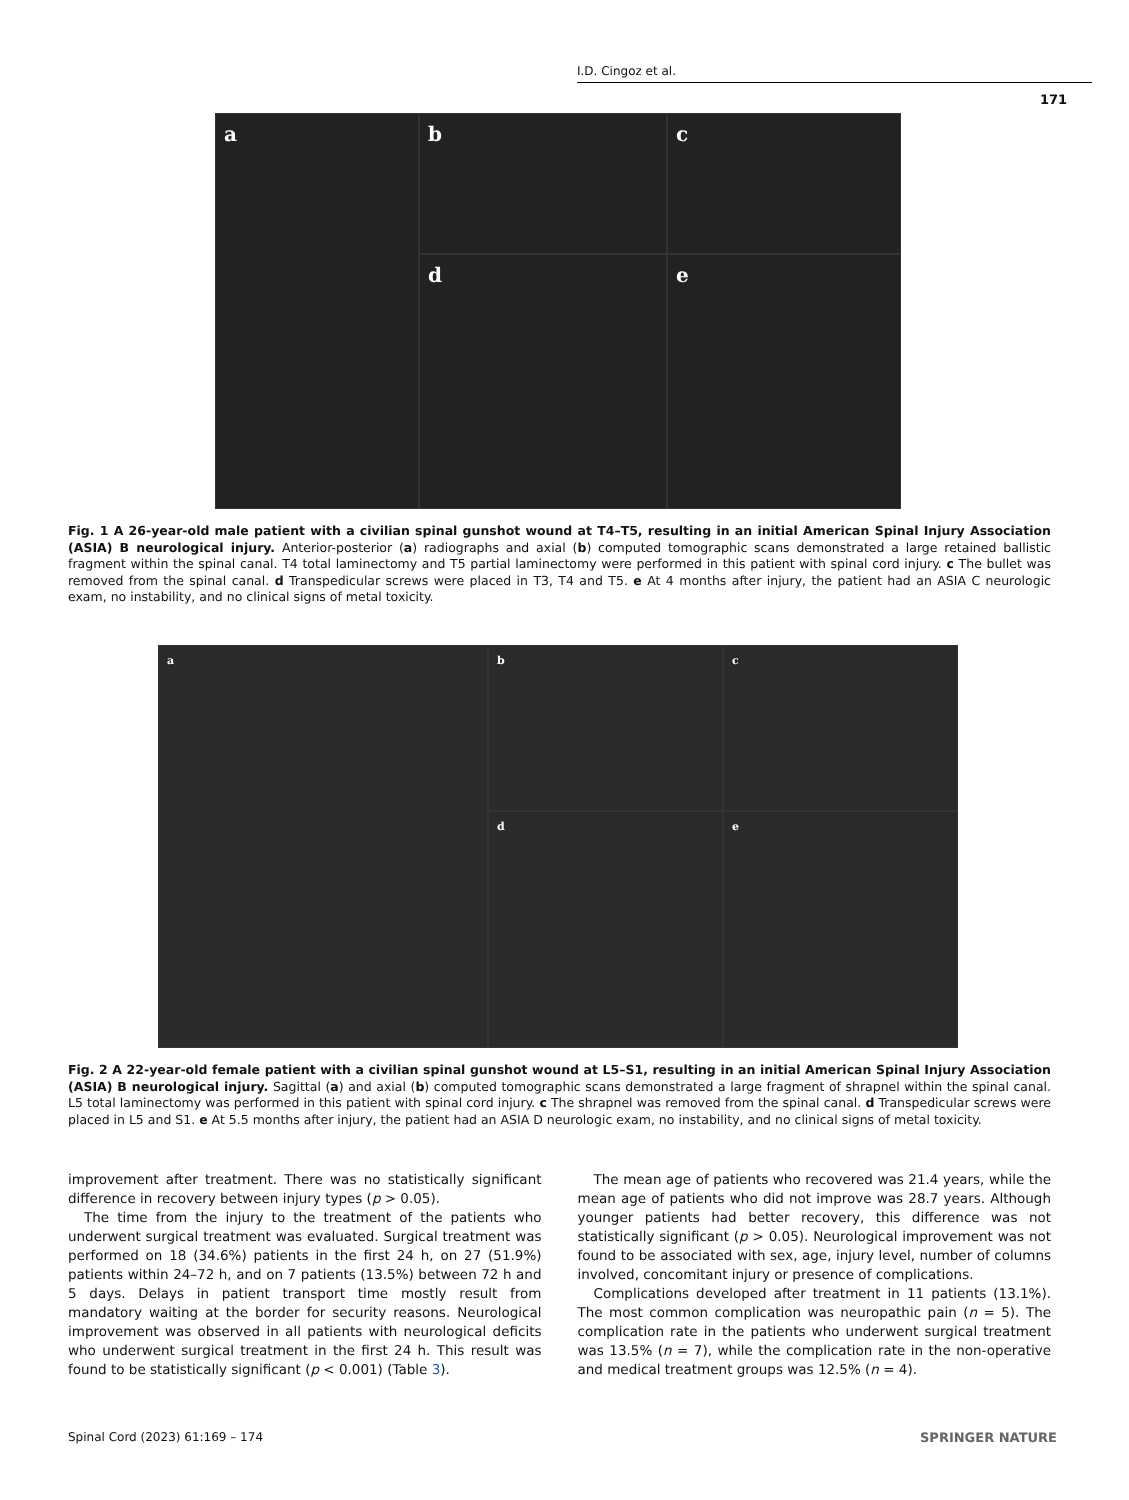I.D. Cingoz et al.
171
a
b
c
d
e
Fig. 1 A 26-year-old male patient with a civilian spinal gunshot wound at T4–T5, resulting in an initial American Spinal Injury Association (ASIA) B neurological injury. Anterior-posterior (a) radiographs and axial (b) computed tomographic scans demonstrated a large retained ballistic fragment within the spinal canal. T4 total laminectomy and T5 partial laminectomy were performed in this patient with spinal cord injury. c The bullet was removed from the spinal canal. d Transpedicular screws were placed in T3, T4 and T5. e At 4 months after injury, the patient had an ASIA C neurologic exam, no instability, and no clinical signs of metal toxicity.
a
b
c
d
e
Fig. 2 A 22-year-old female patient with a civilian spinal gunshot wound at L5–S1, resulting in an initial American Spinal Injury Association (ASIA) B neurological injury. Sagittal (a) and axial (b) computed tomographic scans demonstrated a large fragment of shrapnel within the spinal canal. L5 total laminectomy was performed in this patient with spinal cord injury. c The shrapnel was removed from the spinal canal. d Transpedicular screws were placed in L5 and S1. e At 5.5 months after injury, the patient had an ASIA D neurologic exam, no instability, and no clinical signs of metal toxicity.
improvement after treatment. There was no statistically significant difference in recovery between injury types (p > 0.05).
The time from the injury to the treatment of the patients who underwent surgical treatment was evaluated. Surgical treatment was performed on 18 (34.6%) patients in the first 24 h, on 27 (51.9%) patients within 24–72 h, and on 7 patients (13.5%) between 72 h and 5 days. Delays in patient transport time mostly result from mandatory waiting at the border for security reasons. Neurological improvement was observed in all patients with neurological deficits who underwent surgical treatment in the first 24 h. This result was found to be statistically significant (p < 0.001) (Table 3).
The mean age of patients who recovered was 21.4 years, while the mean age of patients who did not improve was 28.7 years. Although younger patients had better recovery, this difference was not statistically significant (p > 0.05). Neurological improvement was not found to be associated with sex, age, injury level, number of columns involved, concomitant injury or presence of complications.
Complications developed after treatment in 11 patients (13.1%). The most common complication was neuropathic pain (n = 5). The complication rate in the patients who underwent surgical treatment was 13.5% (n = 7), while the complication rate in the non-operative and medical treatment groups was 12.5% (n = 4).
Spinal Cord (2023) 61:169 – 174
SPRINGER NATURE